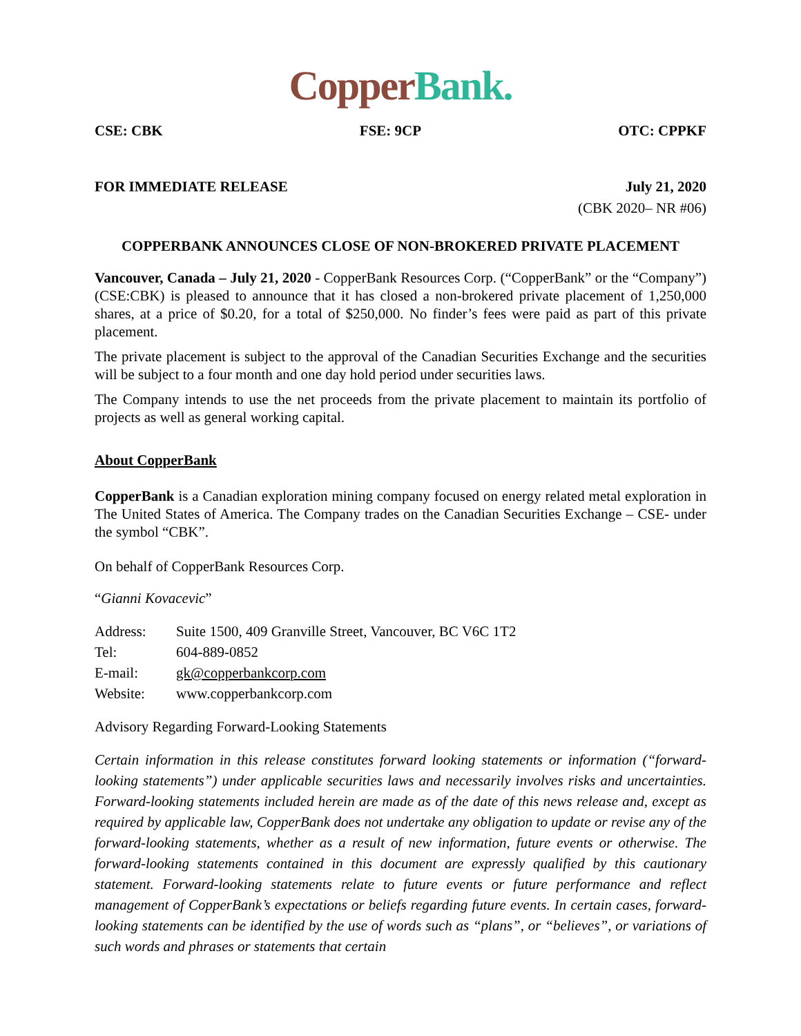Copper Bank.
CSE: CBK FSE: 9CP OTC: CPPKF
FOR IMMEDIATE RELEASE July 21, 2020
(CBK 2020– NR #06)
COPPERBANK ANNOUNCES CLOSE OF NON-BROKERED PRIVATE PLACEMENT
Vancouver, Canada – July 21, 2020 - CopperBank Resources Corp. (“CopperBank” or the “Company”) (CSE:CBK) is pleased to announce that it has closed a non-brokered private placement of 1,250,000 shares, at a price of $0.20, for a total of $250,000. No finder’s fees were paid as part of this private placement.
The private placement is subject to the approval of the Canadian Securities Exchange and the securities will be subject to a four month and one day hold period under securities laws.
The Company intends to use the net proceeds from the private placement to maintain its portfolio of projects as well as general working capital.
About CopperBank
CopperBank is a Canadian exploration mining company focused on energy related metal exploration in The United States of America. The Company trades on the Canadian Securities Exchange – CSE- under the symbol “CBK”.
On behalf of CopperBank Resources Corp.
“Gianni Kovacevic”
| Address: | Suite 1500, 409 Granville Street, Vancouver, BC V6C 1T2 |
| Tel: | 604-889-0852 |
| E-mail: | gk@copperbankcorp.com |
| Website: | www.copperbankcorp.com |
Advisory Regarding Forward-Looking Statements
Certain information in this release constitutes forward looking statements or information (“forward-looking statements”) under applicable securities laws and necessarily involves risks and uncertainties. Forward-looking statements included herein are made as of the date of this news release and, except as required by applicable law, CopperBank does not undertake any obligation to update or revise any of the forward-looking statements, whether as a result of new information, future events or otherwise. The forward-looking statements contained in this document are expressly qualified by this cautionary statement. Forward-looking statements relate to future events or future performance and reflect management of CopperBank’s expectations or beliefs regarding future events. In certain cases, forward-looking statements can be identified by the use of words such as “plans”, or “believes”, or variations of such words and phrases or statements that certain